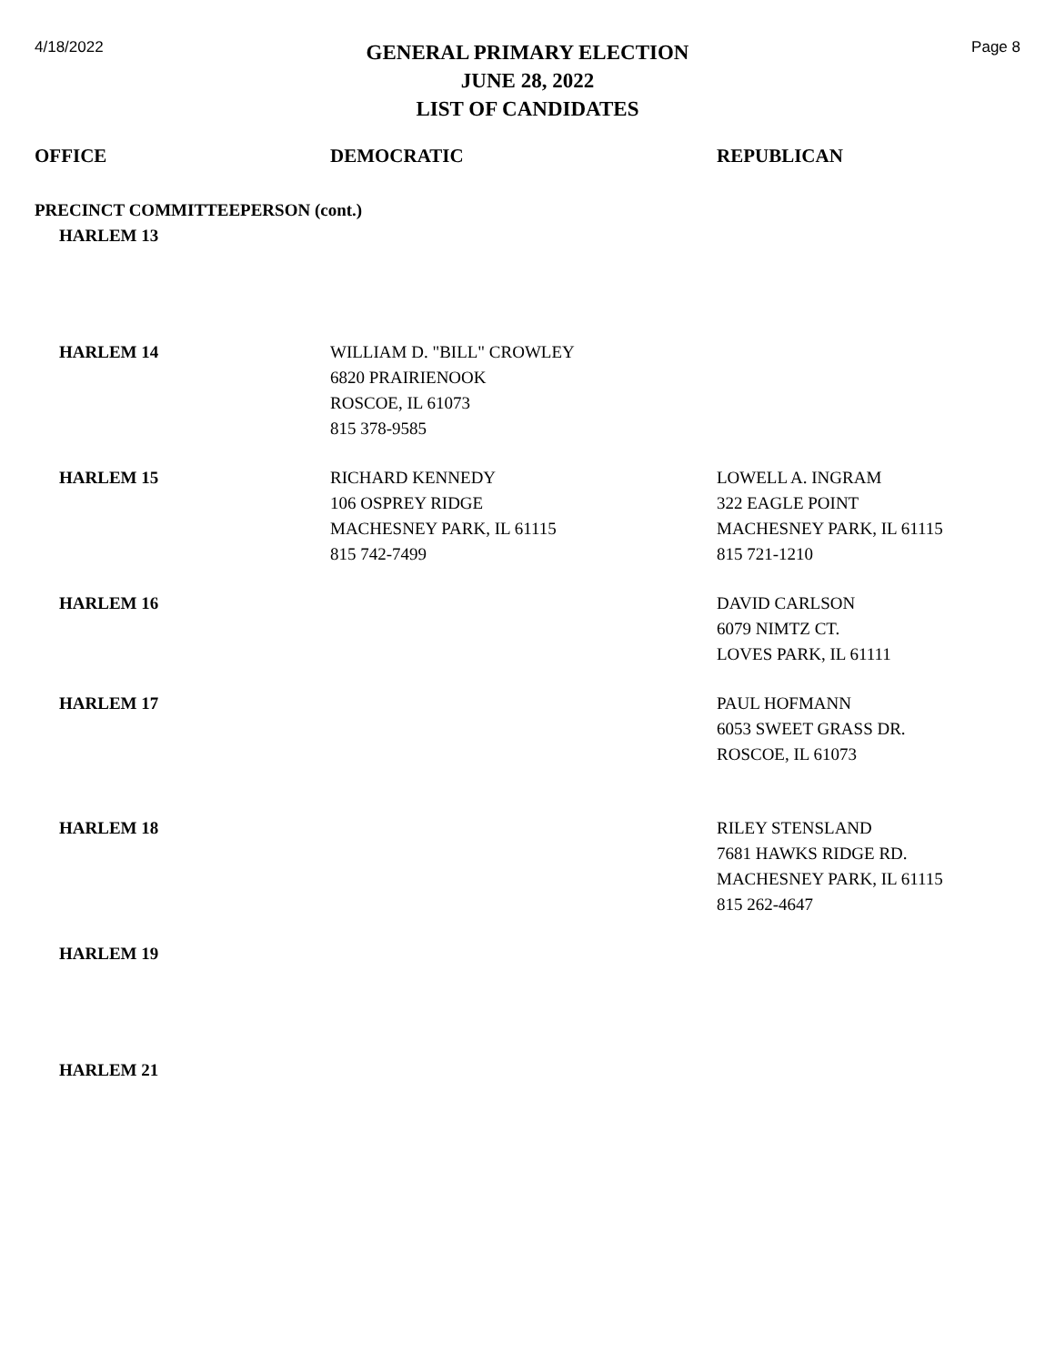4/18/2022
GENERAL PRIMARY ELECTION
JUNE 28, 2022
LIST OF CANDIDATES
Page 8
| OFFICE | DEMOCRATIC | REPUBLICAN |
| --- | --- | --- |
| PRECINCT COMMITTEEPERSON (cont.) | | |
| HARLEM 13 | | |
| HARLEM 14 | WILLIAM D. "BILL" CROWLEY 6820 PRAIRIENOOK ROSCOE, IL 61073 815 378-9585 | |
| HARLEM 15 | RICHARD KENNEDY 106 OSPREY RIDGE MACHESNEY PARK, IL 61115 815 742-7499 | LOWELL A. INGRAM 322 EAGLE POINT MACHESNEY PARK, IL 61115 815 721-1210 |
| HARLEM 16 | | DAVID CARLSON 6079 NIMTZ CT. LOVES PARK, IL 61111 |
| HARLEM 17 | | PAUL HOFMANN 6053 SWEET GRASS DR. ROSCOE, IL 61073 |
| HARLEM 18 | | RILEY STENSLAND 7681 HAWKS RIDGE RD. MACHESNEY PARK, IL 61115 815 262-4647 |
| HARLEM 19 | | |
| HARLEM 21 | | |